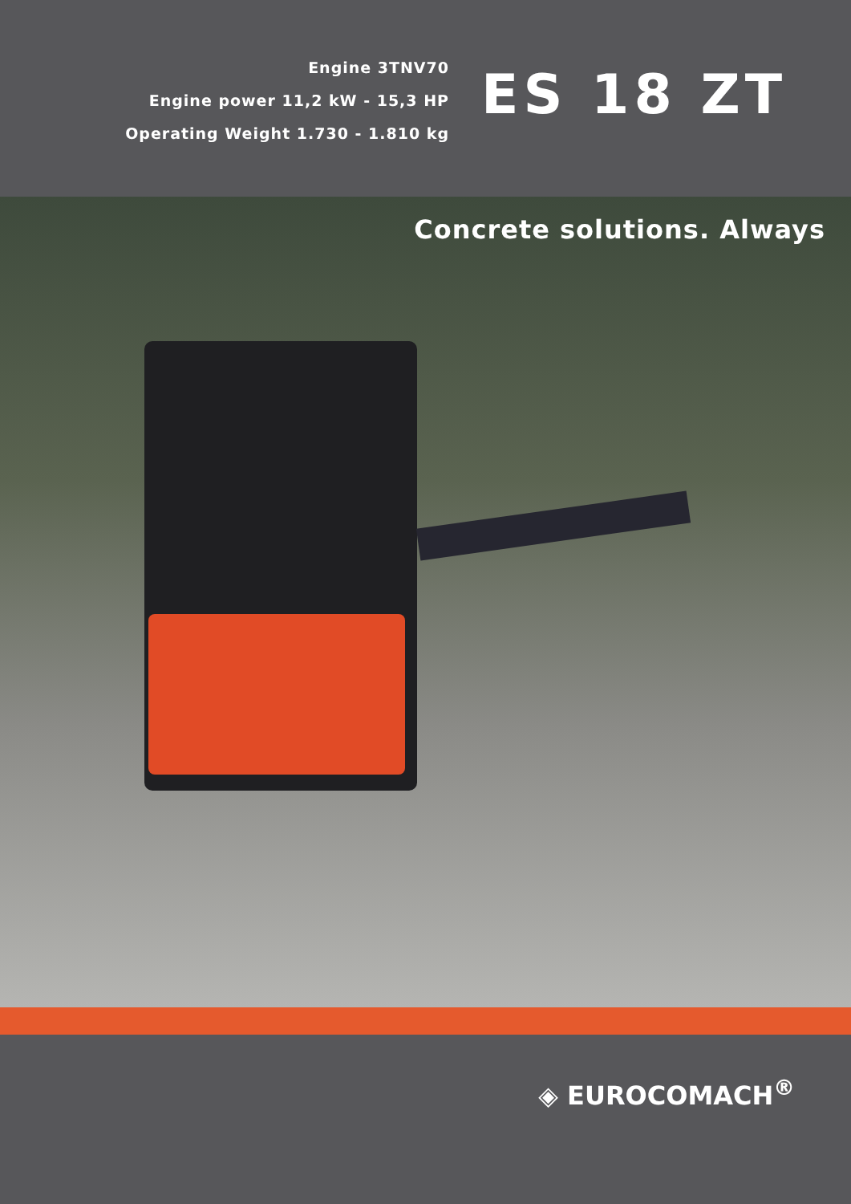Engine 3TNV70
Engine power 11,2 kW - 15,3 HP
Operating Weight 1.730 - 1.810 kg
ES 18 ZT
Concrete solutions. Always
◈ EUROCOMACH<sup>®</sup>